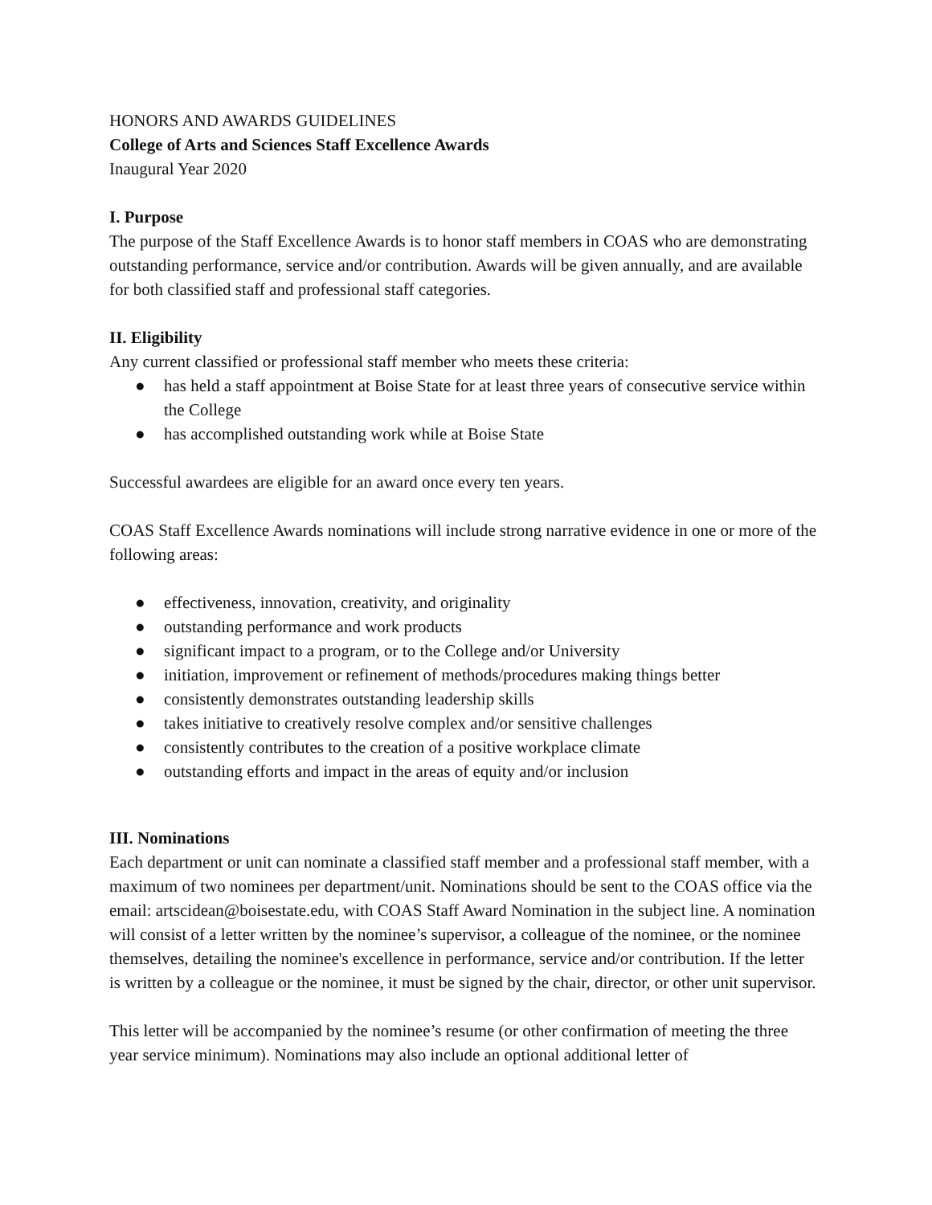HONORS AND AWARDS GUIDELINES
College of Arts and Sciences Staff Excellence Awards
Inaugural Year 2020
I. Purpose
The purpose of the Staff Excellence Awards is to honor staff members in COAS who are demonstrating outstanding performance, service and/or contribution. Awards will be given annually, and are available for both classified staff and professional staff categories.
II. Eligibility
Any current classified or professional staff member who meets these criteria:
● has held a staff appointment at Boise State for at least three years of consecutive service within the College
● has accomplished outstanding work while at Boise State
Successful awardees are eligible for an award once every ten years.
COAS Staff Excellence Awards nominations will include strong narrative evidence in one or more of the following areas:
● effectiveness, innovation, creativity, and originality
● outstanding performance and work products
● significant impact to a program, or to the College and/or University
● initiation, improvement or refinement of methods/procedures making things better
● consistently demonstrates outstanding leadership skills
● takes initiative to creatively resolve complex and/or sensitive challenges
● consistently contributes to the creation of a positive workplace climate
● outstanding efforts and impact in the areas of equity and/or inclusion
III. Nominations
Each department or unit can nominate a classified staff member and a professional staff member, with a maximum of two nominees per department/unit. Nominations should be sent to the COAS office via the email: artscidean@boisestate.edu, with COAS Staff Award Nomination in the subject line. A nomination will consist of a letter written by the nominee’s supervisor, a colleague of the nominee, or the nominee themselves, detailing the nominee's excellence in performance, service and/or contribution. If the letter is written by a colleague or the nominee, it must be signed by the chair, director, or other unit supervisor.
This letter will be accompanied by the nominee’s resume (or other confirmation of meeting the three year service minimum). Nominations may also include an optional additional letter of